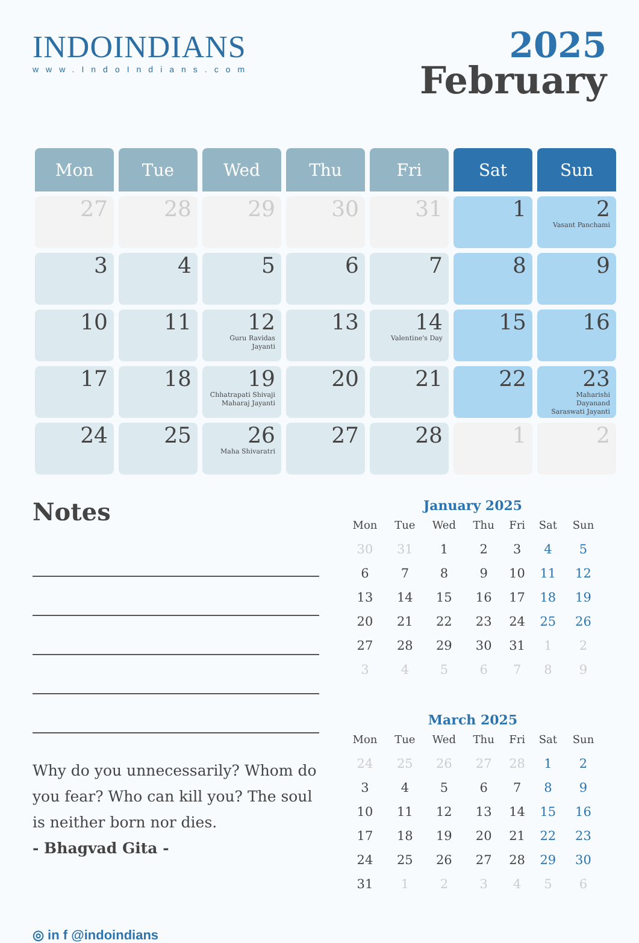INDOINDIANS
www.IndoIndians.com
2025
February
| Mon | Tue | Wed | Thu | Fri | Sat | Sun |
| --- | --- | --- | --- | --- | --- | --- |
| 27 | 28 | 29 | 30 | 31 | 1 | 2 Vasant Panchami |
| 3 | 4 | 5 | 6 | 7 | 8 | 9 |
| 10 | 11 | 12 Guru Ravidas Jayanti | 13 | 14 Valentine's Day | 15 | 16 |
| 17 | 18 | 19 Chhatrapati Shivaji Maharaj Jayanti | 20 | 21 | 22 | 23 Maharishi Dayanand Saraswati Jayanti |
| 24 | 25 | 26 Maha Shivaratri | 27 | 28 | 1 | 2 |
Notes
Why do you unnecessarily? Whom do you fear? Who can kill you? The soul is neither born nor dies.
- Bhagvad Gita -
◎ in f @indoindians
January 2025
| Mon | Tue | Wed | Thu | Fri | Sat | Sun |
| --- | --- | --- | --- | --- | --- | --- |
| 30 | 31 | 1 | 2 | 3 | 4 | 5 |
| 6 | 7 | 8 | 9 | 10 | 11 | 12 |
| 13 | 14 | 15 | 16 | 17 | 18 | 19 |
| 20 | 21 | 22 | 23 | 24 | 25 | 26 |
| 27 | 28 | 29 | 30 | 31 | 1 | 2 |
| 3 | 4 | 5 | 6 | 7 | 8 | 9 |
March 2025
| Mon | Tue | Wed | Thu | Fri | Sat | Sun |
| --- | --- | --- | --- | --- | --- | --- |
| 24 | 25 | 26 | 27 | 28 | 1 | 2 |
| 3 | 4 | 5 | 6 | 7 | 8 | 9 |
| 10 | 11 | 12 | 13 | 14 | 15 | 16 |
| 17 | 18 | 19 | 20 | 21 | 22 | 23 |
| 24 | 25 | 26 | 27 | 28 | 29 | 30 |
| 31 | 1 | 2 | 3 | 4 | 5 | 6 |